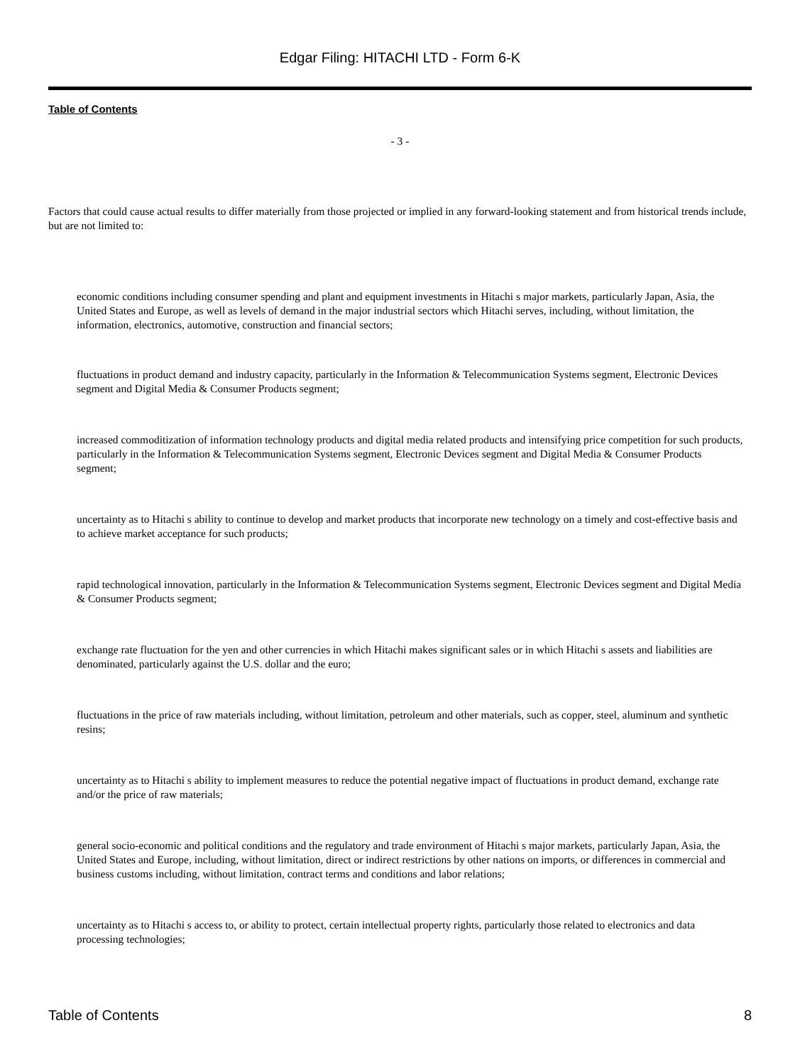Edgar Filing: HITACHI LTD - Form 6-K
Table of Contents
- 3 -
Factors that could cause actual results to differ materially from those projected or implied in any forward-looking statement and from historical trends include, but are not limited to:
economic conditions including consumer spending and plant and equipment investments in Hitachi s major markets, particularly Japan, Asia, the United States and Europe, as well as levels of demand in the major industrial sectors which Hitachi serves, including, without limitation, the information, electronics, automotive, construction and financial sectors;
fluctuations in product demand and industry capacity, particularly in the Information & Telecommunication Systems segment, Electronic Devices segment and Digital Media & Consumer Products segment;
increased commoditization of information technology products and digital media related products and intensifying price competition for such products, particularly in the Information & Telecommunication Systems segment, Electronic Devices segment and Digital Media & Consumer Products segment;
uncertainty as to Hitachi s ability to continue to develop and market products that incorporate new technology on a timely and cost-effective basis and to achieve market acceptance for such products;
rapid technological innovation, particularly in the Information & Telecommunication Systems segment, Electronic Devices segment and Digital Media & Consumer Products segment;
exchange rate fluctuation for the yen and other currencies in which Hitachi makes significant sales or in which Hitachi s assets and liabilities are denominated, particularly against the U.S. dollar and the euro;
fluctuations in the price of raw materials including, without limitation, petroleum and other materials, such as copper, steel, aluminum and synthetic resins;
uncertainty as to Hitachi s ability to implement measures to reduce the potential negative impact of fluctuations in product demand, exchange rate and/or the price of raw materials;
general socio-economic and political conditions and the regulatory and trade environment of Hitachi s major markets, particularly Japan, Asia, the United States and Europe, including, without limitation, direct or indirect restrictions by other nations on imports, or differences in commercial and business customs including, without limitation, contract terms and conditions and labor relations;
uncertainty as to Hitachi s access to, or ability to protect, certain intellectual property rights, particularly those related to electronics and data processing technologies;
Table of Contents 8